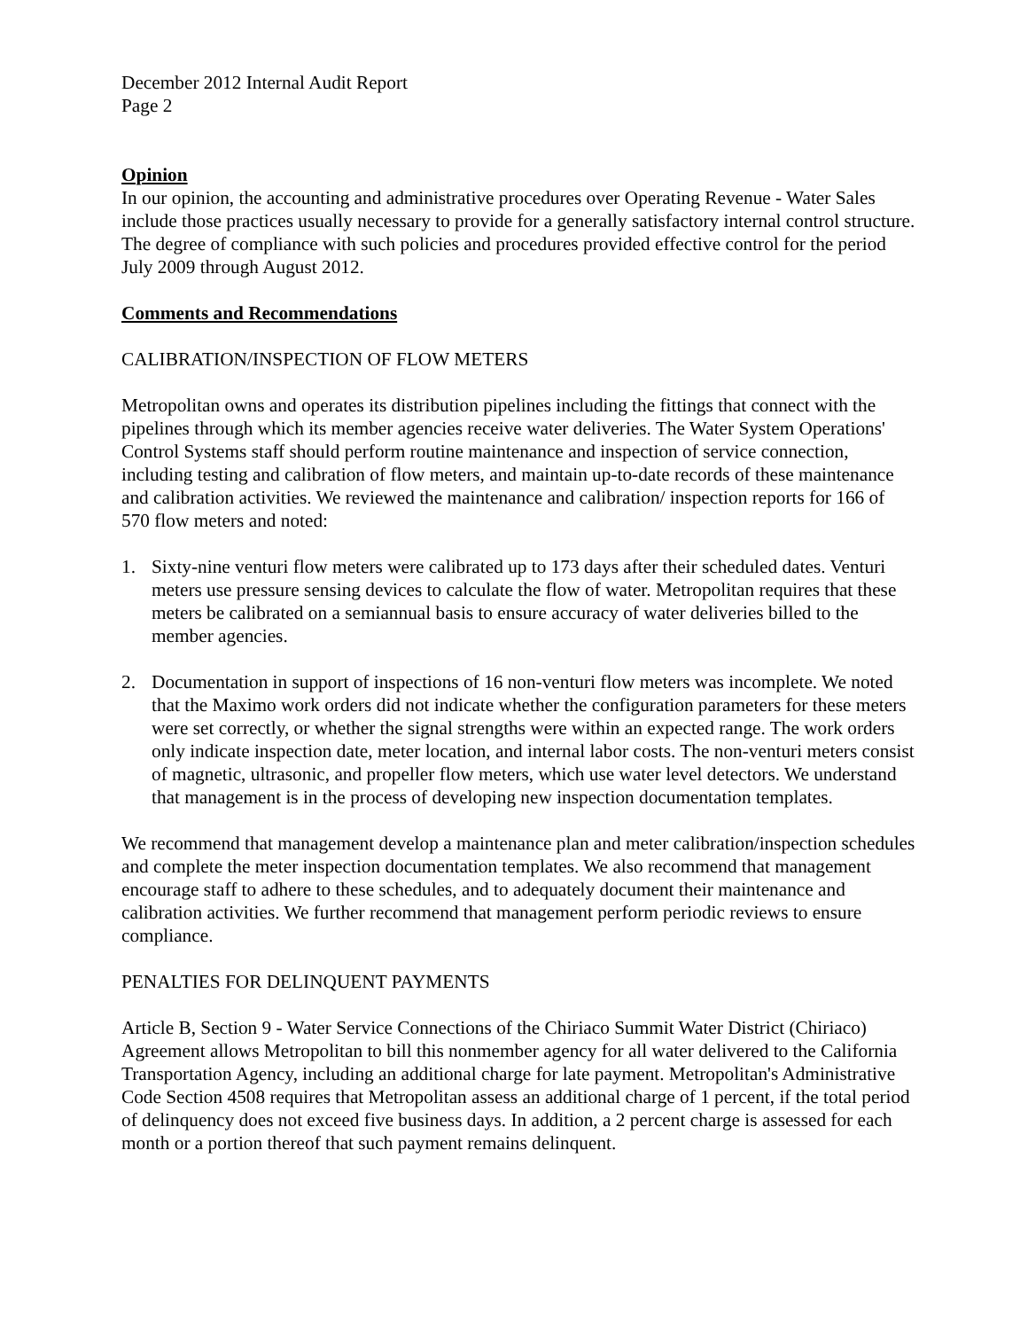December 2012 Internal Audit Report
Page 2
Opinion
In our opinion, the accounting and administrative procedures over Operating Revenue - Water Sales include those practices usually necessary to provide for a generally satisfactory internal control structure. The degree of compliance with such policies and procedures provided effective control for the period July 2009 through August 2012.
Comments and Recommendations
CALIBRATION/INSPECTION OF FLOW METERS
Metropolitan owns and operates its distribution pipelines including the fittings that connect with the pipelines through which its member agencies receive water deliveries. The Water System Operations' Control Systems staff should perform routine maintenance and inspection of service connection, including testing and calibration of flow meters, and maintain up-to-date records of these maintenance and calibration activities. We reviewed the maintenance and calibration/ inspection reports for 166 of 570 flow meters and noted:
1. Sixty-nine venturi flow meters were calibrated up to 173 days after their scheduled dates. Venturi meters use pressure sensing devices to calculate the flow of water. Metropolitan requires that these meters be calibrated on a semiannual basis to ensure accuracy of water deliveries billed to the member agencies.
2. Documentation in support of inspections of 16 non-venturi flow meters was incomplete. We noted that the Maximo work orders did not indicate whether the configuration parameters for these meters were set correctly, or whether the signal strengths were within an expected range. The work orders only indicate inspection date, meter location, and internal labor costs. The non-venturi meters consist of magnetic, ultrasonic, and propeller flow meters, which use water level detectors. We understand that management is in the process of developing new inspection documentation templates.
We recommend that management develop a maintenance plan and meter calibration/inspection schedules and complete the meter inspection documentation templates. We also recommend that management encourage staff to adhere to these schedules, and to adequately document their maintenance and calibration activities. We further recommend that management perform periodic reviews to ensure compliance.
PENALTIES FOR DELINQUENT PAYMENTS
Article B, Section 9 - Water Service Connections of the Chiriaco Summit Water District (Chiriaco) Agreement allows Metropolitan to bill this nonmember agency for all water delivered to the California Transportation Agency, including an additional charge for late payment. Metropolitan's Administrative Code Section 4508 requires that Metropolitan assess an additional charge of 1 percent, if the total period of delinquency does not exceed five business days. In addition, a 2 percent charge is assessed for each month or a portion thereof that such payment remains delinquent.